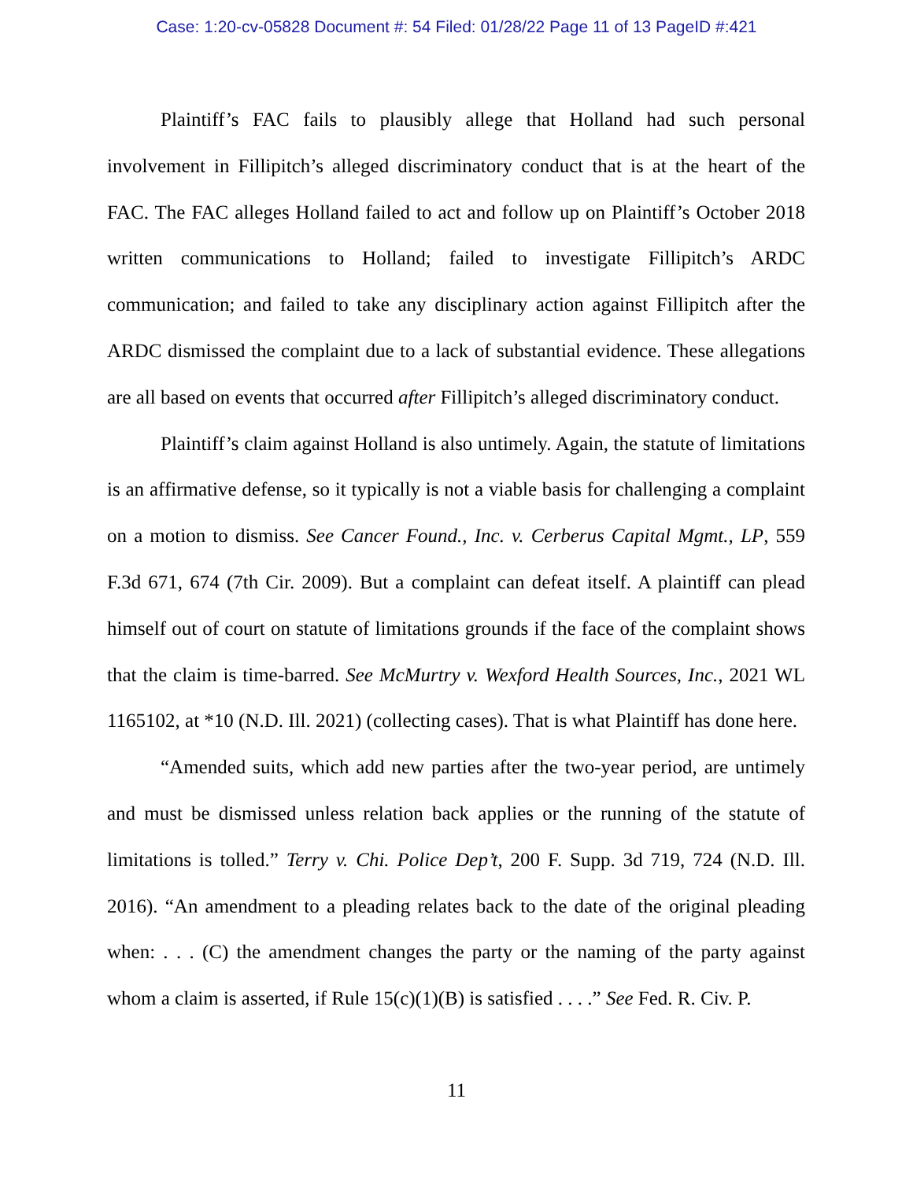Case: 1:20-cv-05828 Document #: 54 Filed: 01/28/22 Page 11 of 13 PageID #:421
Plaintiff’s FAC fails to plausibly allege that Holland had such personal involvement in Fillipitch’s alleged discriminatory conduct that is at the heart of the FAC. The FAC alleges Holland failed to act and follow up on Plaintiff’s October 2018 written communications to Holland; failed to investigate Fillipitch’s ARDC communication; and failed to take any disciplinary action against Fillipitch after the ARDC dismissed the complaint due to a lack of substantial evidence. These allegations are all based on events that occurred after Fillipitch’s alleged discriminatory conduct.
Plaintiff’s claim against Holland is also untimely. Again, the statute of limitations is an affirmative defense, so it typically is not a viable basis for challenging a complaint on a motion to dismiss. See Cancer Found., Inc. v. Cerberus Capital Mgmt., LP, 559 F.3d 671, 674 (7th Cir. 2009). But a complaint can defeat itself. A plaintiff can plead himself out of court on statute of limitations grounds if the face of the complaint shows that the claim is time-barred. See McMurtry v. Wexford Health Sources, Inc., 2021 WL 1165102, at *10 (N.D. Ill. 2021) (collecting cases). That is what Plaintiff has done here.
“Amended suits, which add new parties after the two-year period, are untimely and must be dismissed unless relation back applies or the running of the statute of limitations is tolled.” Terry v. Chi. Police Dep’t, 200 F. Supp. 3d 719, 724 (N.D. Ill. 2016). “An amendment to a pleading relates back to the date of the original pleading when: . . . (C) the amendment changes the party or the naming of the party against whom a claim is asserted, if Rule 15(c)(1)(B) is satisfied . . . .” See Fed. R. Civ. P.
11